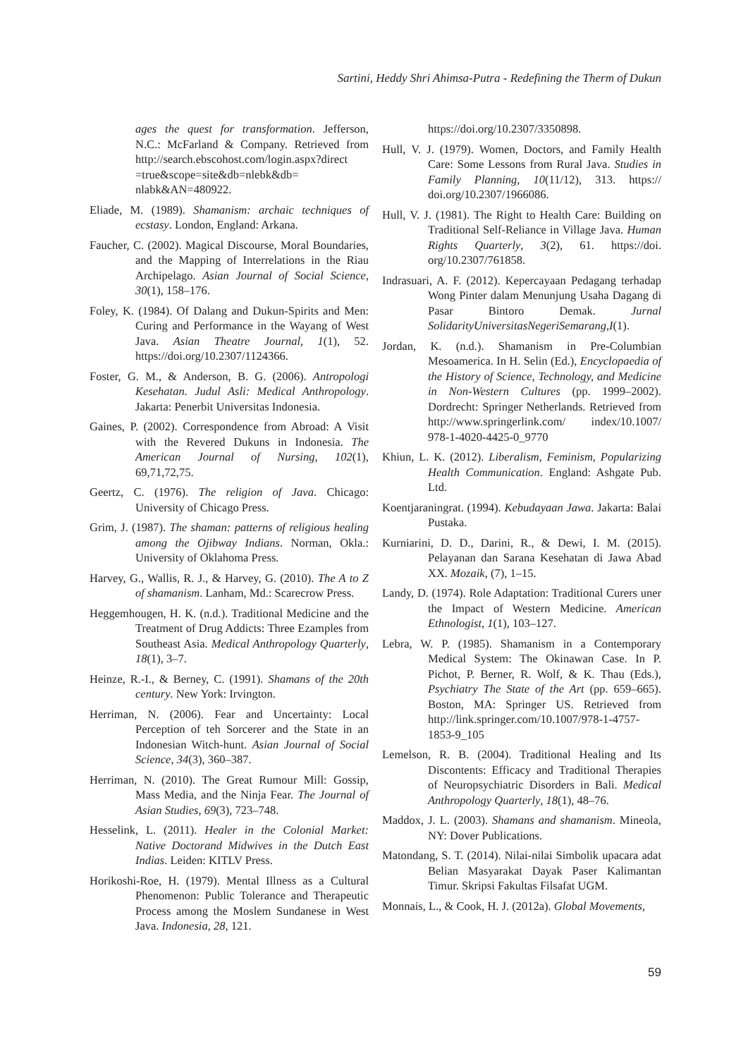Sartini, Heddy Shri Ahimsa-Putra - Redefining the Therm of Dukun
ages the quest for transformation. Jefferson, N.C.: McFarland & Company. Retrieved from http://search.ebscohost.com/login.aspx?direct =true&scope=site&db=nlebk&db= nlabk&AN=480922.
Eliade, M. (1989). Shamanism: archaic techniques of ecstasy. London, England: Arkana.
Faucher, C. (2002). Magical Discourse, Moral Boundaries, and the Mapping of Interrelations in the Riau Archipelago. Asian Journal of Social Science, 30(1), 158–176.
Foley, K. (1984). Of Dalang and Dukun-Spirits and Men: Curing and Performance in the Wayang of West Java. Asian Theatre Journal, 1(1), 52. https://doi.org/10.2307/1124366.
Foster, G. M., & Anderson, B. G. (2006). Antropologi Kesehatan. Judul Asli: Medical Anthropology. Jakarta: Penerbit Universitas Indonesia.
Gaines, P. (2002). Correspondence from Abroad: A Visit with the Revered Dukuns in Indonesia. The American Journal of Nursing, 102(1), 69,71,72,75.
Geertz, C. (1976). The religion of Java. Chicago: University of Chicago Press.
Grim, J. (1987). The shaman: patterns of religious healing among the Ojibway Indians. Norman, Okla.: University of Oklahoma Press.
Harvey, G., Wallis, R. J., & Harvey, G. (2010). The A to Z of shamanism. Lanham, Md.: Scarecrow Press.
Heggemhougen, H. K. (n.d.). Traditional Medicine and the Treatment of Drug Addicts: Three Ezamples from Southeast Asia. Medical Anthropology Quarterly, 18(1), 3–7.
Heinze, R.-I., & Berney, C. (1991). Shamans of the 20th century. New York: Irvington.
Herriman, N. (2006). Fear and Uncertainty: Local Perception of teh Sorcerer and the State in an Indonesian Witch-hunt. Asian Journal of Social Science, 34(3), 360–387.
Herriman, N. (2010). The Great Rumour Mill: Gossip, Mass Media, and the Ninja Fear. The Journal of Asian Studies, 69(3), 723–748.
Hesselink, L. (2011). Healer in the Colonial Market: Native Doctorand Midwives in the Dutch East Indias. Leiden: KITLV Press.
Horikoshi-Roe, H. (1979). Mental Illness as a Cultural Phenomenon: Public Tolerance and Therapeutic Process among the Moslem Sundanese in West Java. Indonesia, 28, 121.
https://doi.org/10.2307/3350898.
Hull, V. J. (1979). Women, Doctors, and Family Health Care: Some Lessons from Rural Java. Studies in Family Planning, 10(11/12), 313. https:// doi.org/10.2307/1966086.
Hull, V. J. (1981). The Right to Health Care: Building on Traditional Self-Reliance in Village Java. Human Rights Quarterly, 3(2), 61. https://doi. org/10.2307/761858.
Indrasuari, A. F. (2012). Kepercayaan Pedagang terhadap Wong Pinter dalam Menunjung Usaha Dagang di Pasar Bintoro Demak. Jurnal SolidarityUniversitasNegeriSemarang,I(1).
Jordan, K. (n.d.). Shamanism in Pre-Columbian Mesoamerica. In H. Selin (Ed.), Encyclopaedia of the History of Science, Technology, and Medicine in Non-Western Cultures (pp. 1999–2002). Dordrecht: Springer Netherlands. Retrieved from http://www.springerlink.com/ index/10.1007/ 978-1-4020-4425-0_9770
Khiun, L. K. (2012). Liberalism, Feminism, Popularizing Health Communication. England: Ashgate Pub. Ltd.
Koentjaraningrat. (1994). Kebudayaan Jawa. Jakarta: Balai Pustaka.
Kurniarini, D. D., Darini, R., & Dewi, I. M. (2015). Pelayanan dan Sarana Kesehatan di Jawa Abad XX. Mozaik, (7), 1–15.
Landy, D. (1974). Role Adaptation: Traditional Curers uner the Impact of Western Medicine. American Ethnologist, 1(1), 103–127.
Lebra, W. P. (1985). Shamanism in a Contemporary Medical System: The Okinawan Case. In P. Pichot, P. Berner, R. Wolf, & K. Thau (Eds.), Psychiatry The State of the Art (pp. 659–665). Boston, MA: Springer US. Retrieved from http://link.springer.com/10.1007/978-1-4757-1853-9_105
Lemelson, R. B. (2004). Traditional Healing and Its Discontents: Efficacy and Traditional Therapies of Neuropsychiatric Disorders in Bali. Medical Anthropology Quarterly, 18(1), 48–76.
Maddox, J. L. (2003). Shamans and shamanism. Mineola, NY: Dover Publications.
Matondang, S. T. (2014). Nilai-nilai Simbolik upacara adat Belian Masyarakat Dayak Paser Kalimantan Timur. Skripsi Fakultas Filsafat UGM.
Monnais, L., & Cook, H. J. (2012a). Global Movements,
59